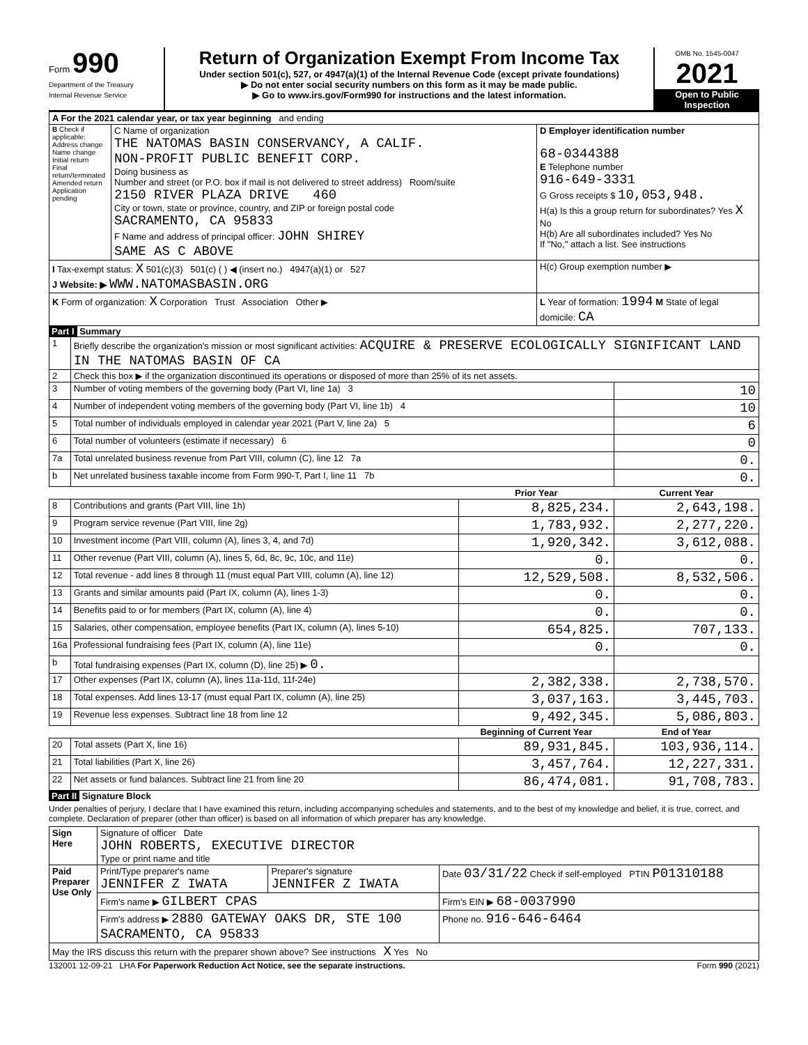Form 990
Department of the Treasury
Internal Revenue Service
Return of Organization Exempt From Income Tax
Under section 501(c), 527, or 4947(a)(1) of the Internal Revenue Code (except private foundations)
▶ Do not enter social security numbers on this form as it may be made public.
▶ Go to www.irs.gov/Form990 for instructions and the latest information.
OMB No. 1545-0047
2021
Open to Public Inspection
| A For the 2021 calendar year, or tax year beginning and ending | | |
| B Check if applicable: Address change Name change Initial return Final return/terminated Amended return Application pending | C Name of organization THE NATOMAS BASIN CONSERVANCY, A CALIF. NON-PROFIT PUBLIC BENEFIT CORP. Doing business as Number and street (or P.O. box if mail is not delivered to street address) Room/suite 2150 RIVER PLAZA DRIVE 460 City or town, state or province, country, and ZIP or foreign postal code SACRAMENTO, CA 95833 F Name and address of principal officer: JOHN SHIREY SAME AS C ABOVE | D Employer identification number 68-0344388 E Telephone number 916-649-3331 G Gross receipts $ 10,053,948. H(a) Is this a group return for subordinates? Yes X No H(b) Are all subordinates included? Yes No If "No," attach a list. See instructions |
| I Tax-exempt status: X 501(c)(3) 501(c) ( ) ◀ (insert no.) 4947(a)(1) or 527 J Website: ▶ WWW.NATOMASBASIN.ORG | | H(c) Group exemption number ▶ |
| K Form of organization: X Corporation Trust Association Other ▶ | | L Year of formation: 1994 M State of legal domicile: CA |
Part I Summary
| 1 | Briefly describe the organization's mission or most significant activities: ACQUIRE & PRESERVE ECOLOGICALLY SIGNIFICANT LAND IN THE NATOMAS BASIN OF CA | | |
| 2 | Check this box ▶ if the organization discontinued its operations or disposed of more than 25% of its net assets. | | |
| 3 | Number of voting members of the governing body (Part VI, line 1a) 3 | | 10 |
| 4 | Number of independent voting members of the governing body (Part VI, line 1b) 4 | | 10 |
| 5 | Total number of individuals employed in calendar year 2021 (Part V, line 2a) 5 | | 6 |
| 6 | Total number of volunteers (estimate if necessary) 6 | | 0 |
| 7a | Total unrelated business revenue from Part VIII, column (C), line 12 7a | | 0. |
| b | Net unrelated business taxable income from Form 990-T, Part I, line 11 7b | | 0. |
| | | Prior Year | Current Year |
| 8 | Contributions and grants (Part VIII, line 1h) | 8,825,234. | 2,643,198. |
| 9 | Program service revenue (Part VIII, line 2g) | 1,783,932. | 2,277,220. |
| 10 | Investment income (Part VIII, column (A), lines 3, 4, and 7d) | 1,920,342. | 3,612,088. |
| 11 | Other revenue (Part VIII, column (A), lines 5, 6d, 8c, 9c, 10c, and 11e) | 0. | 0. |
| 12 | Total revenue - add lines 8 through 11 (must equal Part VIII, column (A), line 12) | 12,529,508. | 8,532,506. |
| 13 | Grants and similar amounts paid (Part IX, column (A), lines 1-3) | 0. | 0. |
| 14 | Benefits paid to or for members (Part IX, column (A), line 4) | 0. | 0. |
| 15 | Salaries, other compensation, employee benefits (Part IX, column (A), lines 5-10) | 654,825. | 707,133. |
| 16a | Professional fundraising fees (Part IX, column (A), line 11e) | 0. | 0. |
| b | Total fundraising expenses (Part IX, column (D), line 25) ▶ 0. | | |
| 17 | Other expenses (Part IX, column (A), lines 11a-11d, 11f-24e) | 2,382,338. | 2,738,570. |
| 18 | Total expenses. Add lines 13-17 (must equal Part IX, column (A), line 25) | 3,037,163. | 3,445,703. |
| 19 | Revenue less expenses. Subtract line 18 from line 12 | 9,492,345. | 5,086,803. |
| | | Beginning of Current Year | End of Year |
| 20 | Total assets (Part X, line 16) | 89,931,845. | 103,936,114. |
| 21 | Total liabilities (Part X, line 26) | 3,457,764. | 12,227,331. |
| 22 | Net assets or fund balances. Subtract line 21 from line 20 | 86,474,081. | 91,708,783. |
Part II Signature Block
Under penalties of perjury, I declare that I have examined this return, including accompanying schedules and statements, and to the best of my knowledge and belief, it is true, correct, and complete. Declaration of preparer (other than officer) is based on all information of which preparer has any knowledge.
| Sign Here | Signature of officer Date JOHN ROBERTS, EXECUTIVE DIRECTOR Type or print name and title | | |
| Paid Preparer Use Only | Print/Type preparer's name JENNIFER Z IWATA | Preparer's signature JENNIFER Z IWATA | Date 03/31/22 Check if self-employed PTIN P01310188 |
| | Firm's name ▶ GILBERT CPAS | | Firm's EIN ▶ 68-0037990 |
| | Firm's address ▶ 2880 GATEWAY OAKS DR, STE 100 SACRAMENTO, CA 95833 | | Phone no. 916-646-6464 |
| May the IRS discuss this return with the preparer shown above? See instructions X Yes No | | | |
132001 12-09-21 LHA For Paperwork Reduction Act Notice, see the separate instructions. Form 990 (2021)